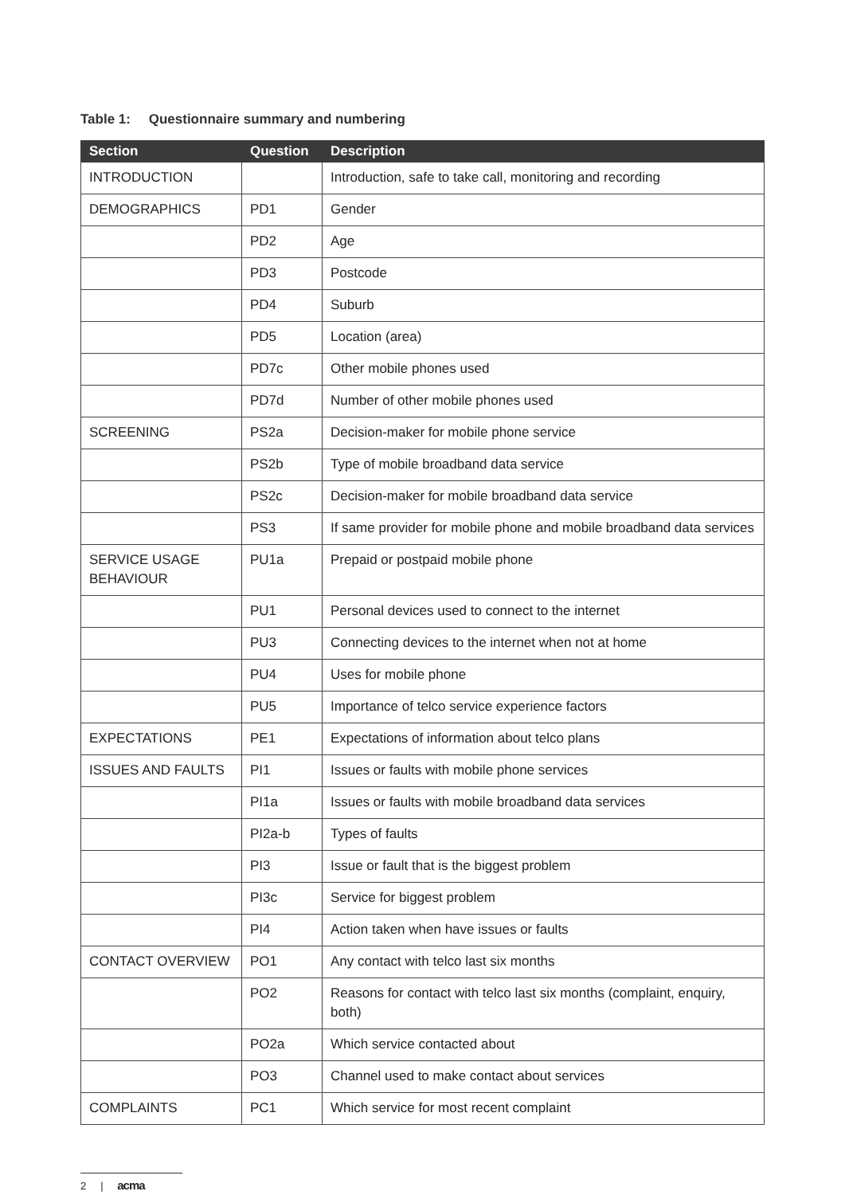Table 1: Questionnaire summary and numbering
| Section | Question | Description |
| --- | --- | --- |
| INTRODUCTION | | Introduction, safe to take call, monitoring and recording |
| DEMOGRAPHICS | PD1 | Gender |
| | PD2 | Age |
| | PD3 | Postcode |
| | PD4 | Suburb |
| | PD5 | Location (area) |
| | PD7c | Other mobile phones used |
| | PD7d | Number of other mobile phones used |
| SCREENING | PS2a | Decision-maker for mobile phone service |
| | PS2b | Type of mobile broadband data service |
| | PS2c | Decision-maker for mobile broadband data service |
| | PS3 | If same provider for mobile phone and mobile broadband data services |
| SERVICE USAGE BEHAVIOUR | PU1a | Prepaid or postpaid mobile phone |
| | PU1 | Personal devices used to connect to the internet |
| | PU3 | Connecting devices to the internet when not at home |
| | PU4 | Uses for mobile phone |
| | PU5 | Importance of telco service experience factors |
| EXPECTATIONS | PE1 | Expectations of information about telco plans |
| ISSUES AND FAULTS | PI1 | Issues or faults with mobile phone services |
| | PI1a | Issues or faults with mobile broadband data services |
| | PI2a-b | Types of faults |
| | PI3 | Issue or fault that is the biggest problem |
| | PI3c | Service for biggest problem |
| | PI4 | Action taken when have issues or faults |
| CONTACT OVERVIEW | PO1 | Any contact with telco last six months |
| | PO2 | Reasons for contact with telco last six months (complaint, enquiry, both) |
| | PO2a | Which service contacted about |
| | PO3 | Channel used to make contact about services |
| COMPLAINTS | PC1 | Which service for most recent complaint |
2 | acma